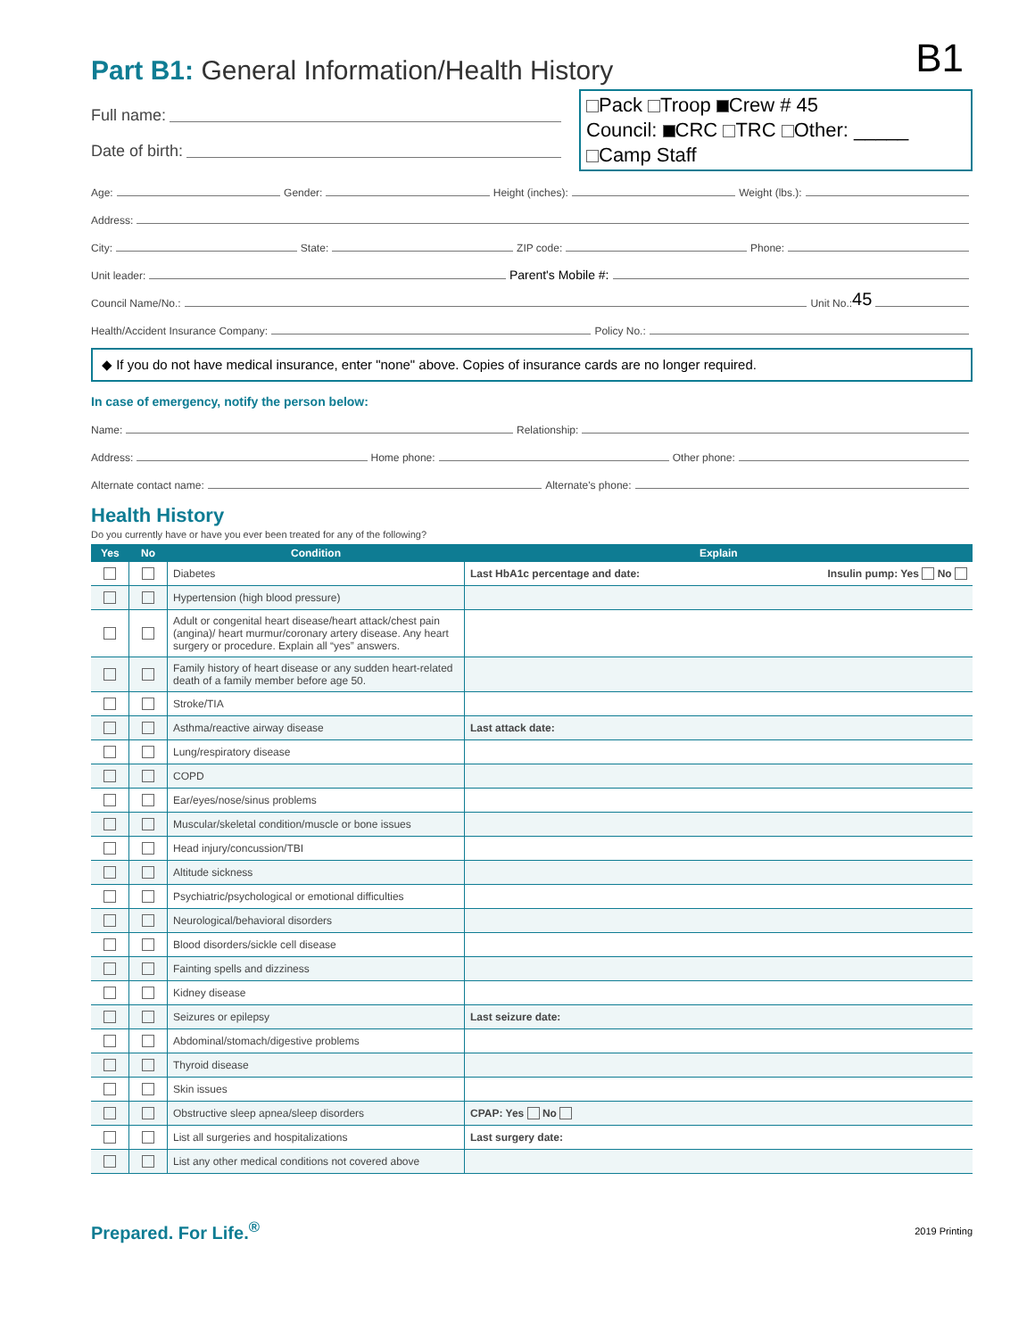Part B1: General Information/Health History
B1
Full name:
Date of birth:
Pack Troop Crew # 45
Council: CRC TRC Other: _____
Camp Staff
Age: Gender: Height (inches): Weight (lbs.):
Address:
City: State: ZIP code: Phone:
Unit leader: Parent's Mobile #:
Council Name/No.: Unit No.: 45
Health/Accident Insurance Company: Policy No.:
◆ If you do not have medical insurance, enter "none" above. Copies of insurance cards are no longer required.
In case of emergency, notify the person below:
Name: Relationship:
Address: Home phone: Other phone:
Alternate contact name: Alternate's phone:
Health History
Do you currently have or have you ever been treated for any of the following?
| Yes | No | Condition | Explain |
| --- | --- | --- | --- |
| | | Diabetes | Last HbA1c percentage and date: Insulin pump: Yes No |
| | | Hypertension (high blood pressure) | |
| | | Adult or congenital heart disease/heart attack/chest pain (angina)/ heart murmur/coronary artery disease. Any heart surgery or procedure. Explain all “yes” answers. | |
| | | Family history of heart disease or any sudden heart-related death of a family member before age 50. | |
| | | Stroke/TIA | |
| | | Asthma/reactive airway disease | Last attack date: |
| | | Lung/respiratory disease | |
| | | COPD | |
| | | Ear/eyes/nose/sinus problems | |
| | | Muscular/skeletal condition/muscle or bone issues | |
| | | Head injury/concussion/TBI | |
| | | Altitude sickness | |
| | | Psychiatric/psychological or emotional difficulties | |
| | | Neurological/behavioral disorders | |
| | | Blood disorders/sickle cell disease | |
| | | Fainting spells and dizziness | |
| | | Kidney disease | |
| | | Seizures or epilepsy | Last seizure date: |
| | | Abdominal/stomach/digestive problems | |
| | | Thyroid disease | |
| | | Skin issues | |
| | | Obstructive sleep apnea/sleep disorders | CPAP: Yes No |
| | | List all surgeries and hospitalizations | Last surgery date: |
| | | List any other medical conditions not covered above | |
Prepared. For Life.<sup>®</sup>
2019 Printing